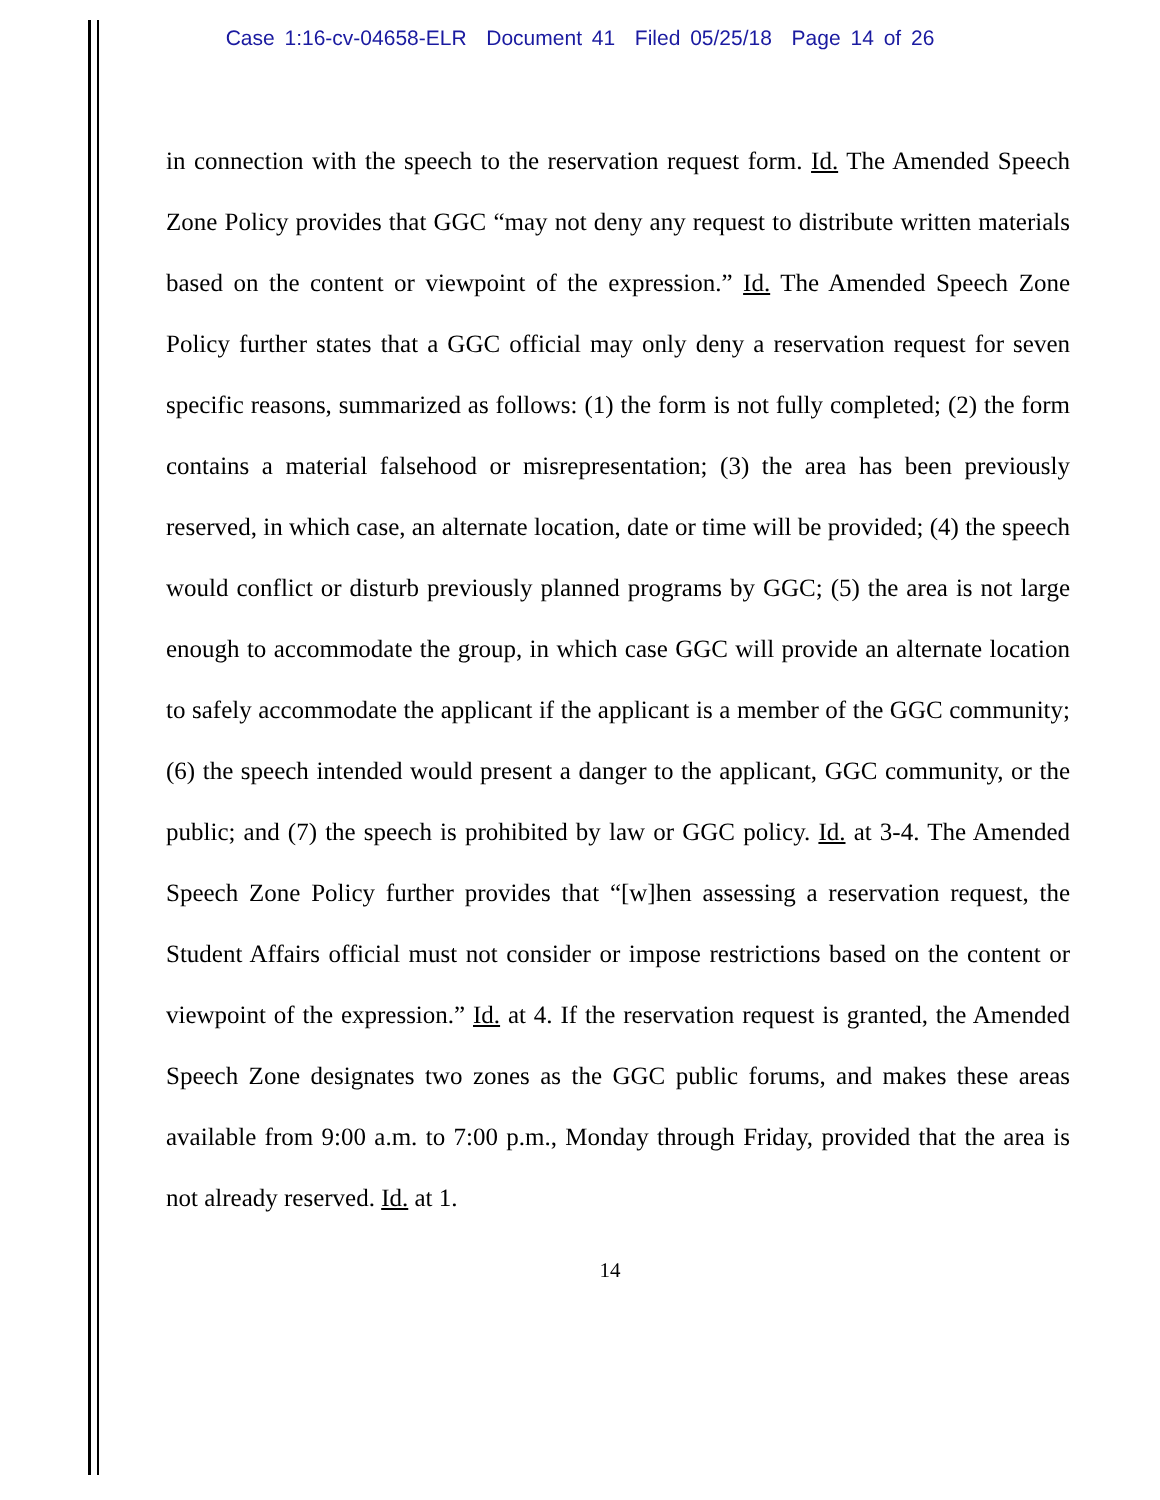Case 1:16-cv-04658-ELR Document 41 Filed 05/25/18 Page 14 of 26
in connection with the speech to the reservation request form. Id. The Amended Speech Zone Policy provides that GGC “may not deny any request to distribute written materials based on the content or viewpoint of the expression.” Id. The Amended Speech Zone Policy further states that a GGC official may only deny a reservation request for seven specific reasons, summarized as follows: (1) the form is not fully completed; (2) the form contains a material falsehood or misrepresentation; (3) the area has been previously reserved, in which case, an alternate location, date or time will be provided; (4) the speech would conflict or disturb previously planned programs by GGC; (5) the area is not large enough to accommodate the group, in which case GGC will provide an alternate location to safely accommodate the applicant if the applicant is a member of the GGC community; (6) the speech intended would present a danger to the applicant, GGC community, or the public; and (7) the speech is prohibited by law or GGC policy. Id. at 3-4. The Amended Speech Zone Policy further provides that “[w]hen assessing a reservation request, the Student Affairs official must not consider or impose restrictions based on the content or viewpoint of the expression.” Id. at 4. If the reservation request is granted, the Amended Speech Zone designates two zones as the GGC public forums, and makes these areas available from 9:00 a.m. to 7:00 p.m., Monday through Friday, provided that the area is not already reserved. Id. at 1.
14